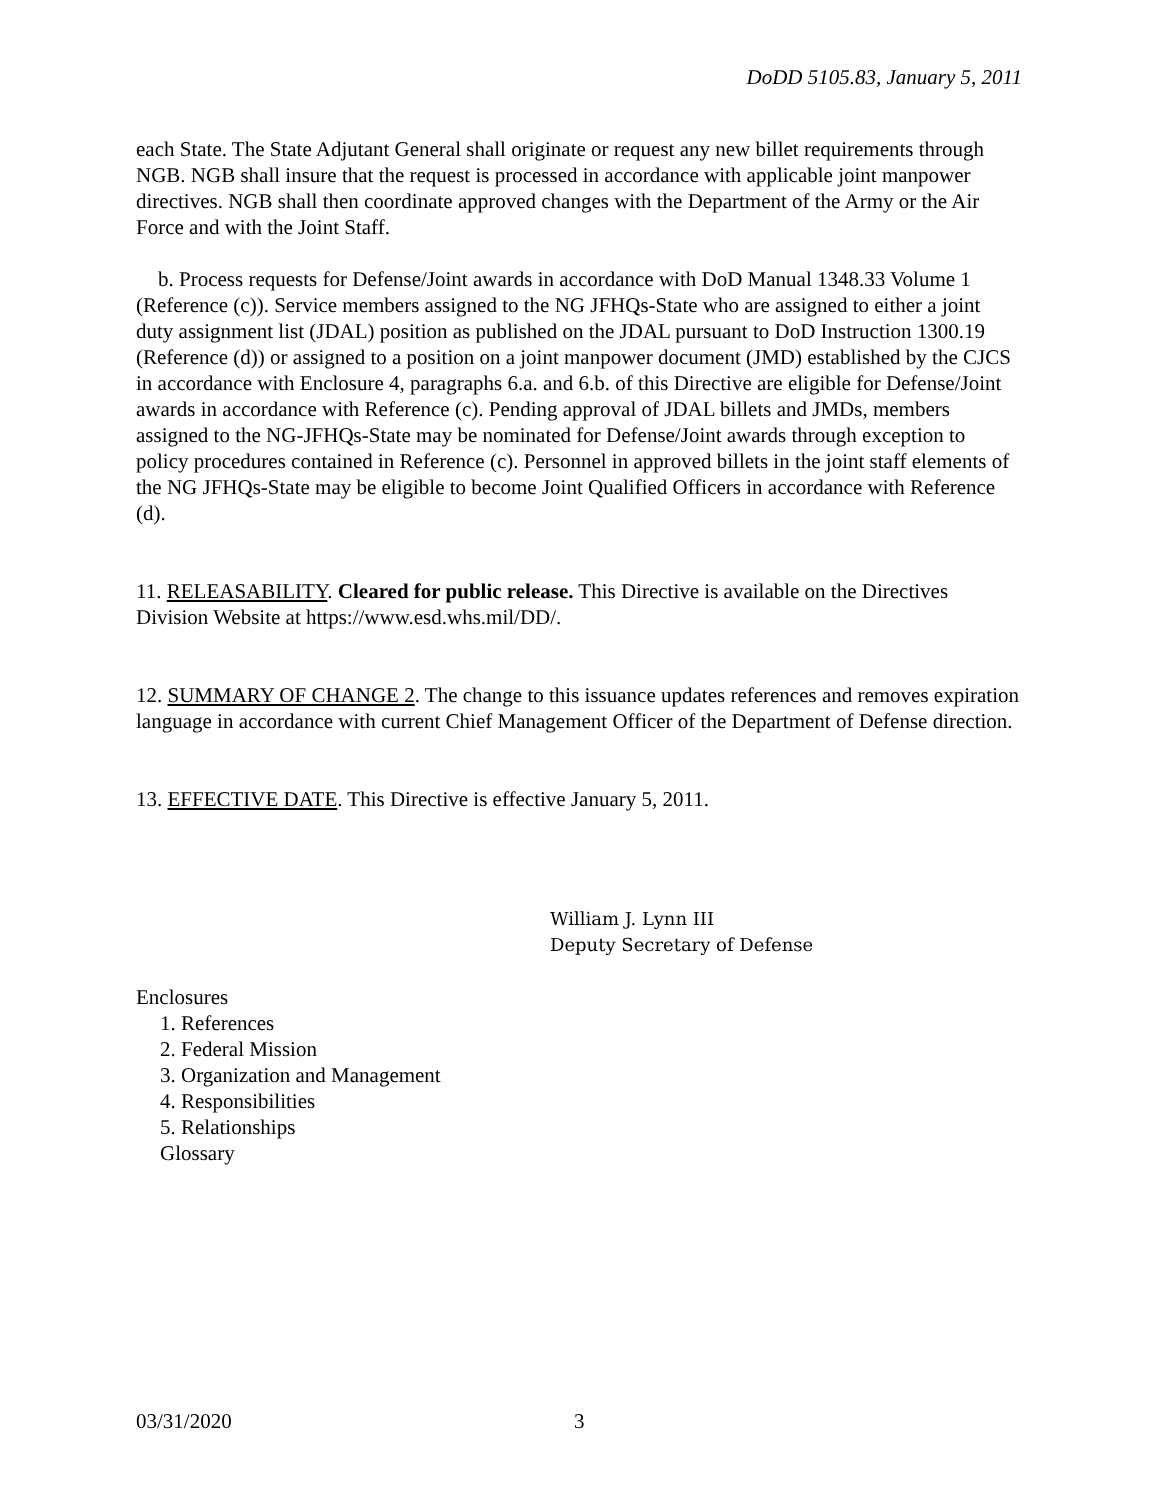DoDD 5105.83, January 5, 2011
each State. The State Adjutant General shall originate or request any new billet requirements through NGB. NGB shall insure that the request is processed in accordance with applicable joint manpower directives. NGB shall then coordinate approved changes with the Department of the Army or the Air Force and with the Joint Staff.
b. Process requests for Defense/Joint awards in accordance with DoD Manual 1348.33 Volume 1 (Reference (c)). Service members assigned to the NG JFHQs-State who are assigned to either a joint duty assignment list (JDAL) position as published on the JDAL pursuant to DoD Instruction 1300.19 (Reference (d)) or assigned to a position on a joint manpower document (JMD) established by the CJCS in accordance with Enclosure 4, paragraphs 6.a. and 6.b. of this Directive are eligible for Defense/Joint awards in accordance with Reference (c). Pending approval of JDAL billets and JMDs, members assigned to the NG-JFHQs-State may be nominated for Defense/Joint awards through exception to policy procedures contained in Reference (c). Personnel in approved billets in the joint staff elements of the NG JFHQs-State may be eligible to become Joint Qualified Officers in accordance with Reference (d).
11. RELEASABILITY. Cleared for public release. This Directive is available on the Directives Division Website at https://www.esd.whs.mil/DD/.
12. SUMMARY OF CHANGE 2. The change to this issuance updates references and removes expiration language in accordance with current Chief Management Officer of the Department of Defense direction.
13. EFFECTIVE DATE. This Directive is effective January 5, 2011.
William J. Lynn III
Deputy Secretary of Defense
Enclosures
1. References
2. Federal Mission
3. Organization and Management
4. Responsibilities
5. Relationships
Glossary
03/31/2020 3